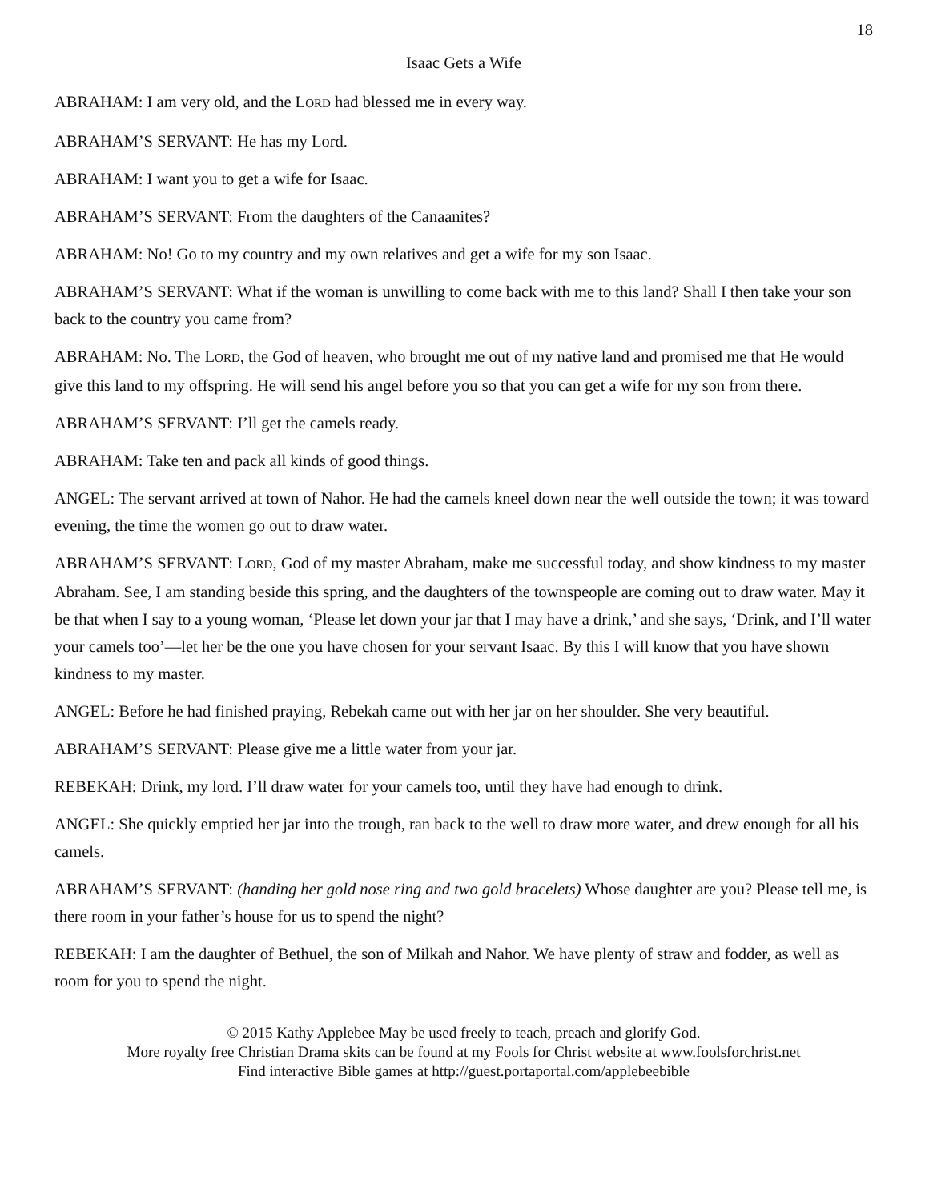18
Isaac Gets a Wife
ABRAHAM: I am very old, and the LORD had blessed me in every way.
ABRAHAM’S SERVANT: He has my Lord.
ABRAHAM: I want you to get a wife for Isaac.
ABRAHAM’S SERVANT: From the daughters of the Canaanites?
ABRAHAM: No! Go to my country and my own relatives and get a wife for my son Isaac.
ABRAHAM’S SERVANT: What if the woman is unwilling to come back with me to this land? Shall I then take your son back to the country you came from?
ABRAHAM: No. The LORD, the God of heaven, who brought me out of my native land and promised me that He would give this land to my offspring. He will send his angel before you so that you can get a wife for my son from there.
ABRAHAM’S SERVANT: I’ll get the camels ready.
ABRAHAM: Take ten and pack all kinds of good things.
ANGEL: The servant arrived at town of Nahor. He had the camels kneel down near the well outside the town; it was toward evening, the time the women go out to draw water.
ABRAHAM’S SERVANT: LORD, God of my master Abraham, make me successful today, and show kindness to my master Abraham. See, I am standing beside this spring, and the daughters of the townspeople are coming out to draw water. May it be that when I say to a young woman, ‘Please let down your jar that I may have a drink,’ and she says, ‘Drink, and I’ll water your camels too’—let her be the one you have chosen for your servant Isaac. By this I will know that you have shown kindness to my master.
ANGEL: Before he had finished praying, Rebekah came out with her jar on her shoulder. She very beautiful.
ABRAHAM’S SERVANT: Please give me a little water from your jar.
REBEKAH: Drink, my lord. I’ll draw water for your camels too, until they have had enough to drink.
ANGEL: She quickly emptied her jar into the trough, ran back to the well to draw more water, and drew enough for all his camels.
ABRAHAM’S SERVANT: (handing her gold nose ring and two gold bracelets) Whose daughter are you? Please tell me, is there room in your father’s house for us to spend the night?
REBEKAH: I am the daughter of Bethuel, the son of Milkah and Nahor. We have plenty of straw and fodder, as well as room for you to spend the night.
© 2015 Kathy Applebee May be used freely to teach, preach and glorify God.
More royalty free Christian Drama skits can be found at my Fools for Christ website at www.foolsforchrist.net
Find interactive Bible games at http://guest.portaportal.com/applebeebible